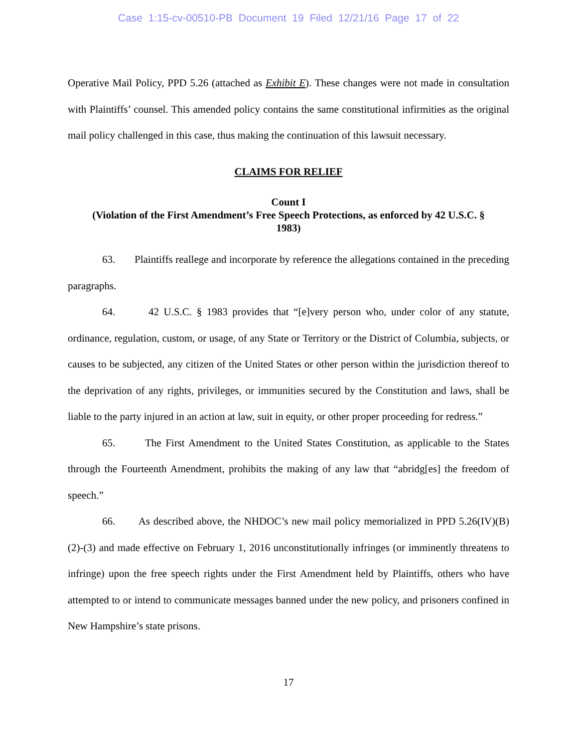Case 1:15-cv-00510-PB Document 19 Filed 12/21/16 Page 17 of 22
Operative Mail Policy, PPD 5.26 (attached as Exhibit E). These changes were not made in consultation with Plaintiffs’ counsel. This amended policy contains the same constitutional infirmities as the original mail policy challenged in this case, thus making the continuation of this lawsuit necessary.
CLAIMS FOR RELIEF
Count I
(Violation of the First Amendment’s Free Speech Protections, as enforced by 42 U.S.C. §
1983)
63. Plaintiffs reallege and incorporate by reference the allegations contained in the preceding paragraphs.
64. 42 U.S.C. § 1983 provides that “[e]very person who, under color of any statute, ordinance, regulation, custom, or usage, of any State or Territory or the District of Columbia, subjects, or causes to be subjected, any citizen of the United States or other person within the jurisdiction thereof to the deprivation of any rights, privileges, or immunities secured by the Constitution and laws, shall be liable to the party injured in an action at law, suit in equity, or other proper proceeding for redress.”
65. The First Amendment to the United States Constitution, as applicable to the States through the Fourteenth Amendment, prohibits the making of any law that “abridg[es] the freedom of speech.”
66. As described above, the NHDOC’s new mail policy memorialized in PPD 5.26(IV)(B)(2)-(3) and made effective on February 1, 2016 unconstitutionally infringes (or imminently threatens to infringe) upon the free speech rights under the First Amendment held by Plaintiffs, others who have attempted to or intend to communicate messages banned under the new policy, and prisoners confined in New Hampshire’s state prisons.
17